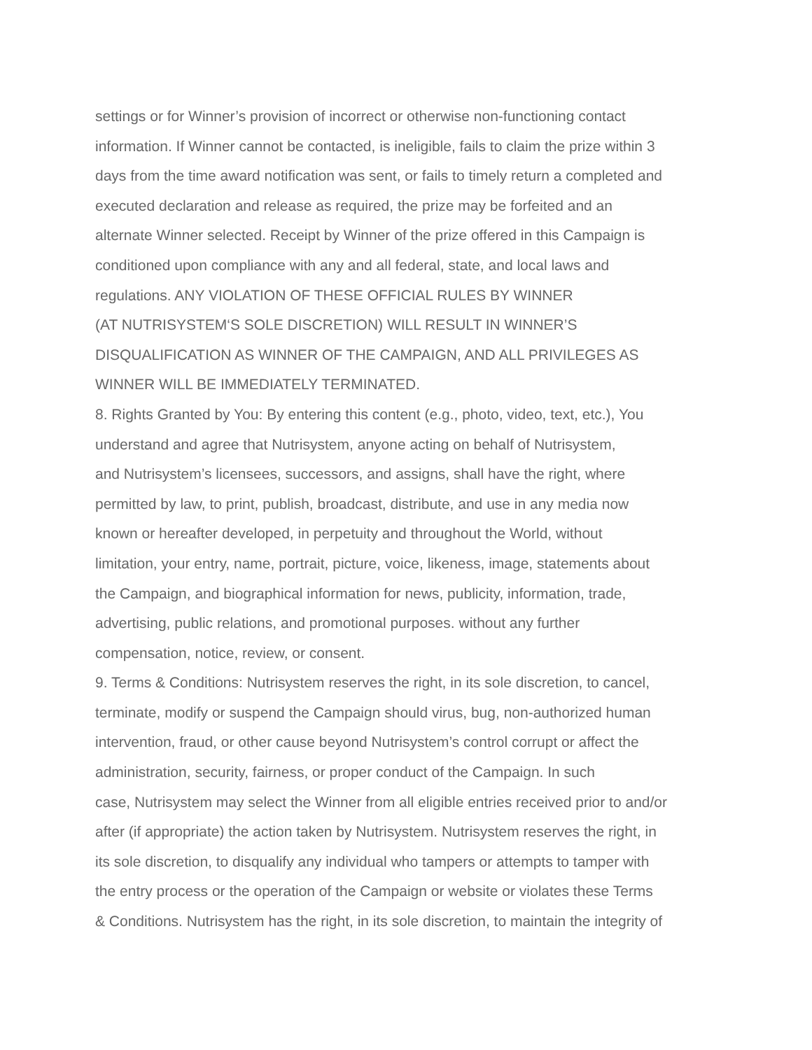settings or for Winner’s provision of incorrect or otherwise non-functioning contact
information. If Winner cannot be contacted, is ineligible, fails to claim the prize within 3
days from the time award notification was sent, or fails to timely return a completed and
executed declaration and release as required, the prize may be forfeited and an
alternate Winner selected. Receipt by Winner of the prize offered in this Campaign is
conditioned upon compliance with any and all federal, state, and local laws and
regulations. ANY VIOLATION OF THESE OFFICIAL RULES BY WINNER
(AT NUTRISYSTEM‘S SOLE DISCRETION) WILL RESULT IN WINNER’S
DISQUALIFICATION AS WINNER OF THE CAMPAIGN, AND ALL PRIVILEGES AS
WINNER WILL BE IMMEDIATELY TERMINATED.
8. Rights Granted by You: By entering this content (e.g., photo, video, text, etc.), You
understand and agree that Nutrisystem, anyone acting on behalf of Nutrisystem,
and Nutrisystem’s licensees, successors, and assigns, shall have the right, where
permitted by law, to print, publish, broadcast, distribute, and use in any media now
known or hereafter developed, in perpetuity and throughout the World, without
limitation, your entry, name, portrait, picture, voice, likeness, image, statements about
the Campaign, and biographical information for news, publicity, information, trade,
advertising, public relations, and promotional purposes. without any further
compensation, notice, review, or consent.
9. Terms & Conditions: Nutrisystem reserves the right, in its sole discretion, to cancel,
terminate, modify or suspend the Campaign should virus, bug, non-authorized human
intervention, fraud, or other cause beyond Nutrisystem’s control corrupt or affect the
administration, security, fairness, or proper conduct of the Campaign. In such
case, Nutrisystem may select the Winner from all eligible entries received prior to and/or
after (if appropriate) the action taken by Nutrisystem. Nutrisystem reserves the right, in
its sole discretion, to disqualify any individual who tampers or attempts to tamper with
the entry process or the operation of the Campaign or website or violates these Terms
& Conditions. Nutrisystem has the right, in its sole discretion, to maintain the integrity of